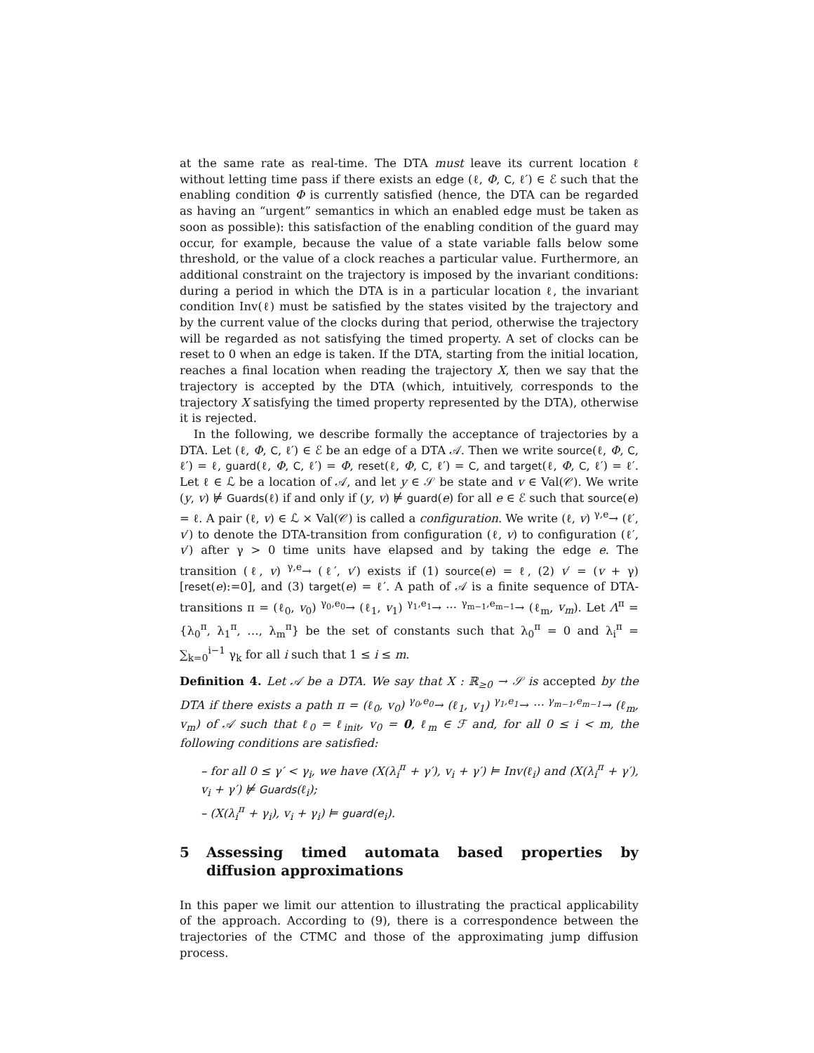at the same rate as real-time. The DTA must leave its current location ℓ without letting time pass if there exists an edge (ℓ, Φ, C, ℓ′) ∈ ℰ such that the enabling condition Φ is currently satisfied (hence, the DTA can be regarded as having an “urgent” semantics in which an enabled edge must be taken as soon as possible): this satisfaction of the enabling condition of the guard may occur, for example, because the value of a state variable falls below some threshold, or the value of a clock reaches a particular value. Furthermore, an additional constraint on the trajectory is imposed by the invariant conditions: during a period in which the DTA is in a particular location ℓ, the invariant condition Inv(ℓ) must be satisfied by the states visited by the trajectory and by the current value of the clocks during that period, otherwise the trajectory will be regarded as not satisfying the timed property. A set of clocks can be reset to 0 when an edge is taken. If the DTA, starting from the initial location, reaches a final location when reading the trajectory X, then we say that the trajectory is accepted by the DTA (which, intuitively, corresponds to the trajectory X satisfying the timed property represented by the DTA), otherwise it is rejected.
In the following, we describe formally the acceptance of trajectories by a DTA. Let (ℓ, Φ, C, ℓ′) ∈ ℰ be an edge of a DTA 𝒜. Then we write source(ℓ, Φ, C, ℓ′) = ℓ, guard(ℓ, Φ, C, ℓ′) = Φ, reset(ℓ, Φ, C, ℓ′) = C, and target(ℓ, Φ, C, ℓ′) = ℓ′. Let ℓ ∈ ℒ be a location of 𝒜, and let y ∈ 𝒮 be state and v ∈ Val(𝒞). We write (y, v) ⊭ Guards(ℓ) if and only if (y, v) ⊭ guard(e) for all e ∈ ℰ such that source(e) = ℓ. A pair (ℓ, v) ∈ ℒ × Val(𝒞) is called a configuration. We write (ℓ, v) <sup>γ,e</sup>→ (ℓ′, v′) to denote the DTA-transition from configuration (ℓ, v) to configuration (ℓ′, v′) after γ > 0 time units have elapsed and by taking the edge e. The transition (ℓ, v) <sup>γ,e</sup>→ (ℓ′, v′) exists if (1) source(e) = ℓ, (2) v′ = (v + γ)[reset(e):=0], and (3) target(e) = ℓ′. A path of 𝒜 is a finite sequence of DTA-transitions π = (ℓ<sub>0</sub>, v<sub>0</sub>) <sup>γ<sub>0</sub>,e<sub>0</sub></sup>→ (ℓ<sub>1</sub>, v<sub>1</sub>) <sup>γ<sub>1</sub>,e<sub>1</sub></sup>→ ··· <sup>γ<sub>m−1</sub>,e<sub>m−1</sub></sup>→ (ℓ<sub>m</sub>, v<sub>m</sub>). Let Λ<sup>π</sup> = {λ<sub>0</sub><sup>π</sup>, λ<sub>1</sub><sup>π</sup>, …, λ<sub>m</sub><sup>π</sup>} be the set of constants such that λ<sub>0</sub><sup>π</sup> = 0 and λ<sub>i</sub><sup>π</sup> = ∑<sub>k=0</sub><sup>i−1</sup> γ<sub>k</sub> for all i such that 1 ≤ i ≤ m.
Definition 4. Let 𝒜 be a DTA. We say that X : ℝ<sub>≥0</sub> → 𝒮 is accepted by the DTA if there exists a path π = (ℓ<sub>0</sub>, v<sub>0</sub>) <sup>γ<sub>0</sub>,e<sub>0</sub></sup>→ (ℓ<sub>1</sub>, v<sub>1</sub>) <sup>γ<sub>1</sub>,e<sub>1</sub></sup>→ ··· <sup>γ<sub>m−1</sub>,e<sub>m−1</sub></sup>→ (ℓ<sub>m</sub>, v<sub>m</sub>) of 𝒜 such that ℓ<sub>0</sub> = ℓ<sub>init</sub>, v<sub>0</sub> = 0, ℓ<sub>m</sub> ∈ ℱ and, for all 0 ≤ i < m, the following conditions are satisfied:
– for all 0 ≤ γ′ < γ<sub>i</sub>, we have (X(λ<sub>i</sub><sup>π</sup> + γ′), v<sub>i</sub> + γ′) ⊨ Inv(ℓ<sub>i</sub>) and (X(λ<sub>i</sub><sup>π</sup> + γ′), v<sub>i</sub> + γ′) ⊭ Guards(ℓ<sub>i</sub>);
– (X(λ<sub>i</sub><sup>π</sup> + γ<sub>i</sub>), v<sub>i</sub> + γ<sub>i</sub>) ⊨ guard(e<sub>i</sub>).
5 Assessing timed automata based properties by diffusion approximations
In this paper we limit our attention to illustrating the practical applicability of the approach. According to (9), there is a correspondence between the trajectories of the CTMC and those of the approximating jump diffusion process.